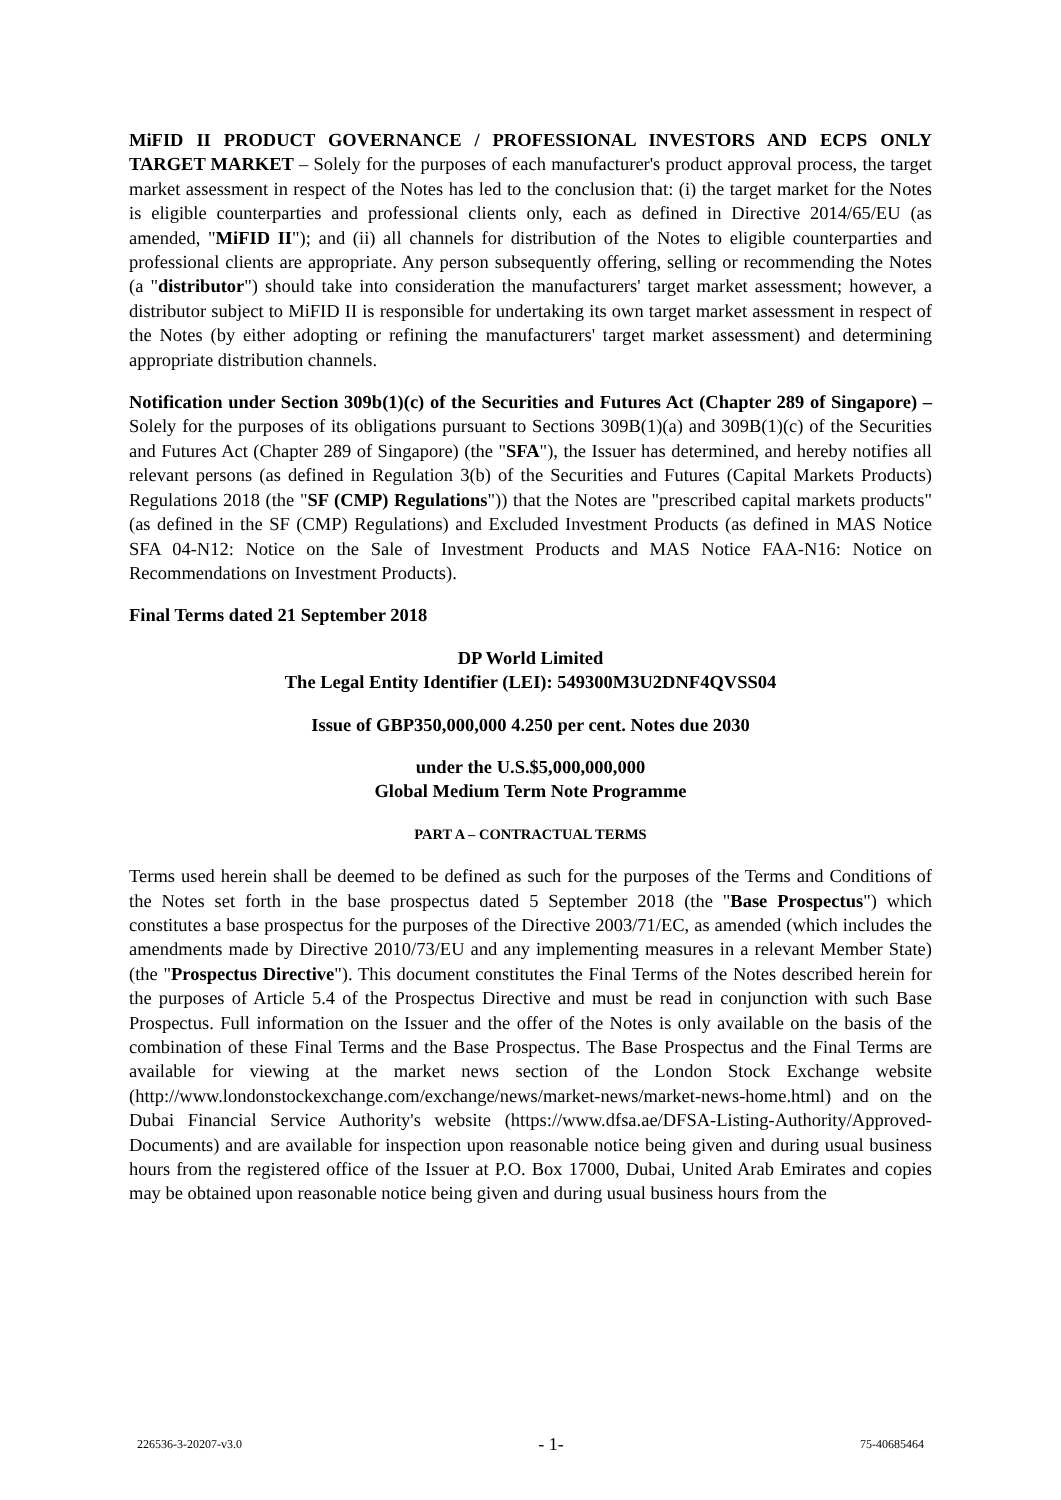MiFID II PRODUCT GOVERNANCE / PROFESSIONAL INVESTORS AND ECPS ONLY TARGET MARKET – Solely for the purposes of each manufacturer's product approval process, the target market assessment in respect of the Notes has led to the conclusion that: (i) the target market for the Notes is eligible counterparties and professional clients only, each as defined in Directive 2014/65/EU (as amended, "MiFID II"); and (ii) all channels for distribution of the Notes to eligible counterparties and professional clients are appropriate. Any person subsequently offering, selling or recommending the Notes (a "distributor") should take into consideration the manufacturers' target market assessment; however, a distributor subject to MiFID II is responsible for undertaking its own target market assessment in respect of the Notes (by either adopting or refining the manufacturers' target market assessment) and determining appropriate distribution channels.
Notification under Section 309b(1)(c) of the Securities and Futures Act (Chapter 289 of Singapore) – Solely for the purposes of its obligations pursuant to Sections 309B(1)(a) and 309B(1)(c) of the Securities and Futures Act (Chapter 289 of Singapore) (the "SFA"), the Issuer has determined, and hereby notifies all relevant persons (as defined in Regulation 3(b) of the Securities and Futures (Capital Markets Products) Regulations 2018 (the "SF (CMP) Regulations")) that the Notes are "prescribed capital markets products" (as defined in the SF (CMP) Regulations) and Excluded Investment Products (as defined in MAS Notice SFA 04-N12: Notice on the Sale of Investment Products and MAS Notice FAA-N16: Notice on Recommendations on Investment Products).
Final Terms dated 21 September 2018
DP World Limited
The Legal Entity Identifier (LEI): 549300M3U2DNF4QVSS04
Issue of GBP350,000,000 4.250 per cent. Notes due 2030
under the U.S.$5,000,000,000
Global Medium Term Note Programme
PART A – CONTRACTUAL TERMS
Terms used herein shall be deemed to be defined as such for the purposes of the Terms and Conditions of the Notes set forth in the base prospectus dated 5 September 2018 (the "Base Prospectus") which constitutes a base prospectus for the purposes of the Directive 2003/71/EC, as amended (which includes the amendments made by Directive 2010/73/EU and any implementing measures in a relevant Member State) (the "Prospectus Directive"). This document constitutes the Final Terms of the Notes described herein for the purposes of Article 5.4 of the Prospectus Directive and must be read in conjunction with such Base Prospectus. Full information on the Issuer and the offer of the Notes is only available on the basis of the combination of these Final Terms and the Base Prospectus. The Base Prospectus and the Final Terms are available for viewing at the market news section of the London Stock Exchange website (http://www.londonstockexchange.com/exchange/news/market-news/market-news-home.html) and on the Dubai Financial Service Authority's website (https://www.dfsa.ae/DFSA-Listing-Authority/Approved-Documents) and are available for inspection upon reasonable notice being given and during usual business hours from the registered office of the Issuer at P.O. Box 17000, Dubai, United Arab Emirates and copies may be obtained upon reasonable notice being given and during usual business hours from the
226536-3-20207-v3.0 - 1- 75-40685464